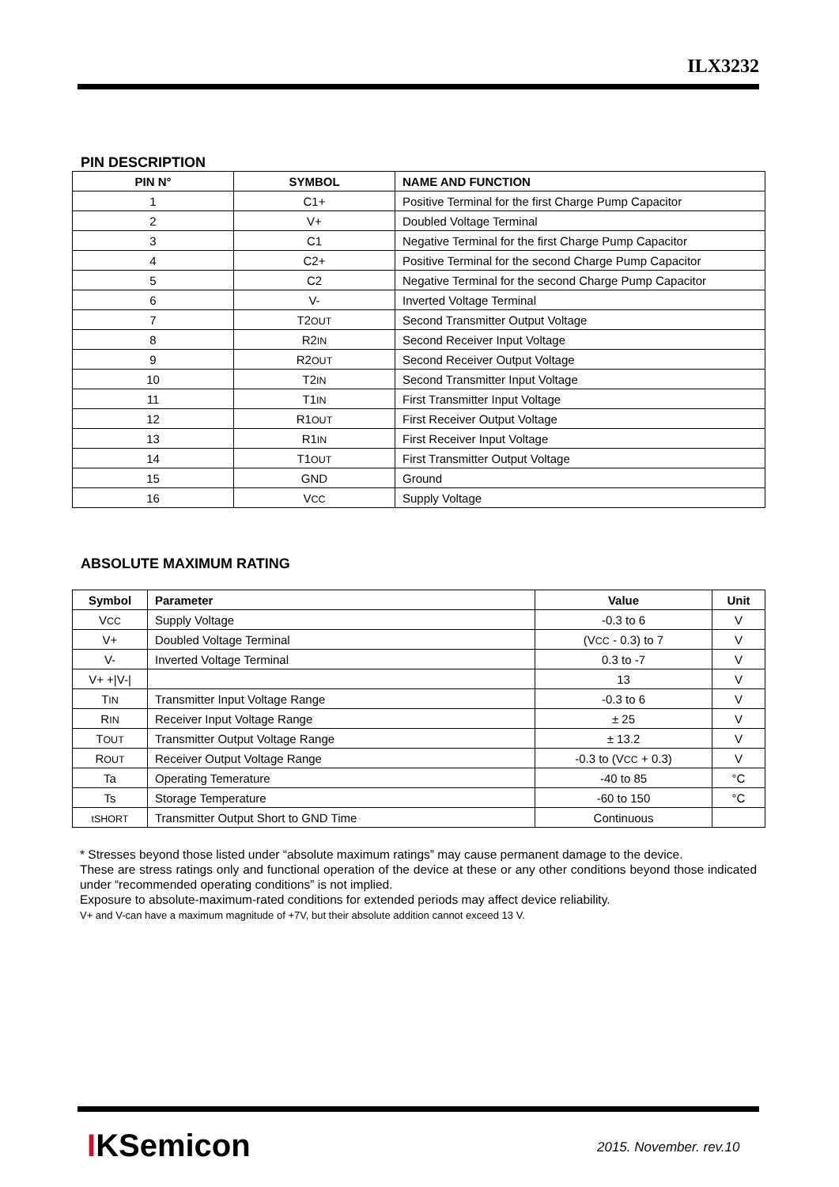ILX3232
PIN DESCRIPTION
| PIN N° | SYMBOL | NAME AND FUNCTION |
| --- | --- | --- |
| 1 | C1+ | Positive Terminal for the first Charge Pump Capacitor |
| 2 | V+ | Doubled Voltage Terminal |
| 3 | C1 | Negative Terminal for the first Charge Pump Capacitor |
| 4 | C2+ | Positive Terminal for the second Charge Pump Capacitor |
| 5 | C2 | Negative Terminal for the second Charge Pump Capacitor |
| 6 | V- | Inverted Voltage Terminal |
| 7 | T2 OUT | Second Transmitter Output Voltage |
| 8 | R2 IN | Second Receiver Input Voltage |
| 9 | R2 OUT | Second Receiver Output Voltage |
| 10 | T2 IN | Second Transmitter Input Voltage |
| 11 | T1 IN | First Transmitter Input Voltage |
| 12 | R1 OUT | First Receiver Output Voltage |
| 13 | R1 IN | First Receiver Input Voltage |
| 14 | T1 OUT | First Transmitter Output Voltage |
| 15 | GND | Ground |
| 16 | V CC | Supply Voltage |
ABSOLUTE MAXIMUM RATING
| Symbol | Parameter | Value | Unit |
| --- | --- | --- | --- |
| V CC | Supply Voltage | -0.3 to 6 | V |
| V+ | Doubled Voltage Terminal | (V CC - 0.3) to 7 | V |
| V- | Inverted Voltage Terminal | 0.3 to -7 | V |
| V+ +/V-/ | | 13 | V |
| T IN | Transmitter Input Voltage Range | -0.3 to 6 | V |
| R IN | Receiver Input Voltage Range | ± 25 | V |
| T OUT | Transmitter Output Voltage Range | ± 13.2 | V |
| R OUT | Receiver Output Voltage Range | -0.3 to (V CC + 0.3) | V |
| Ta | Operating Temerature | -40 to 85 | °C |
| Ts | Storage Temperature | -60 to 150 | °C |
| tSHORT | Transmitter Output Short to GND Time | Continuous | |
* Stresses beyond those listed under “absolute maximum ratings” may cause permanent damage to the device.
These are stress ratings only and functional operation of the device at these or any other conditions beyond those indicated under “recommended operating conditions” is not implied.
Exposure to absolute-maximum-rated conditions for extended periods may affect device reliability.
V+ and V-can have a maximum magnitude of +7V, but their absolute addition cannot exceed 13 V.
IKSemicon 2015. November. rev.10